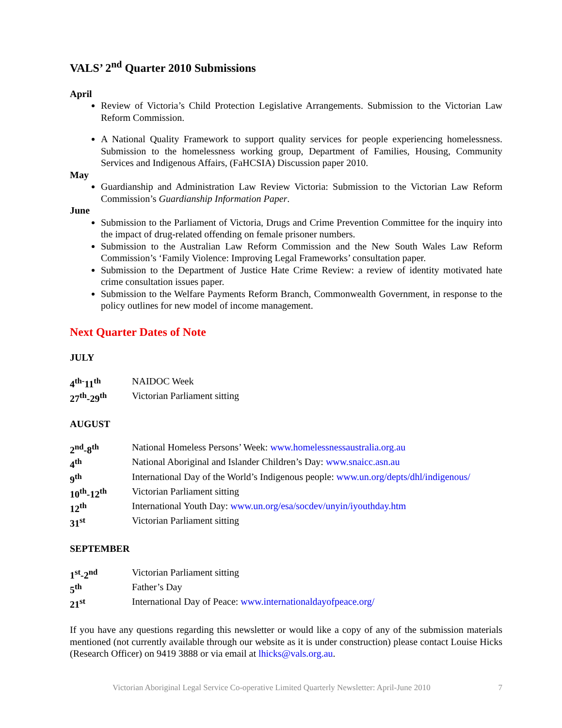VALS’ 2<sup>nd</sup> Quarter 2010 Submissions
April
Review of Victoria’s Child Protection Legislative Arrangements. Submission to the Victorian Law Reform Commission.
A National Quality Framework to support quality services for people experiencing homelessness. Submission to the homelessness working group, Department of Families, Housing, Community Services and Indigenous Affairs, (FaHCSIA) Discussion paper 2010.
May
Guardianship and Administration Law Review Victoria: Submission to the Victorian Law Reform Commission’s Guardianship Information Paper.
June
Submission to the Parliament of Victoria, Drugs and Crime Prevention Committee for the inquiry into the impact of drug-related offending on female prisoner numbers.
Submission to the Australian Law Reform Commission and the New South Wales Law Reform Commission’s ‘Family Violence: Improving Legal Frameworks’ consultation paper.
Submission to the Department of Justice Hate Crime Review: a review of identity motivated hate crime consultation issues paper.
Submission to the Welfare Payments Reform Branch, Commonwealth Government, in response to the policy outlines for new model of income management.
Next Quarter Dates of Note
JULY
| 4<sup>th-</sup>11<sup>th</sup> | NAIDOC Week |
| 27<sup>th</sup>-29<sup>th</sup> | Victorian Parliament sitting |
AUGUST
| 2<sup>nd</sup>-8<sup>th</sup> | National Homeless Persons’ Week: www.homelessnessaustralia.org.au |
| 4<sup>th</sup> | National Aboriginal and Islander Children’s Day: www.snaicc.asn.au |
| 9<sup>th</sup> | International Day of the World’s Indigenous people: www.un.org/depts/dhl/indigenous/ |
| 10<sup>th</sup>-12<sup>th</sup> | Victorian Parliament sitting |
| 12<sup>th</sup> | International Youth Day: www.un.org/esa/socdev/unyin/iyouthday.htm |
| 31<sup>st</sup> | Victorian Parliament sitting |
SEPTEMBER
| 1<sup>st</sup>-2<sup>nd</sup> | Victorian Parliament sitting |
| 5<sup>th</sup> | Father’s Day |
| 21<sup>st</sup> | International Day of Peace: www.internationaldayofpeace.org/ |
If you have any questions regarding this newsletter or would like a copy of any of the submission materials mentioned (not currently available through our website as it is under construction) please contact Louise Hicks (Research Officer) on 9419 3888 or via email at lhicks@vals.org.au.
Victorian Aboriginal Legal Service Co-operative Limited Quarterly Newsletter: April-June 2010 7